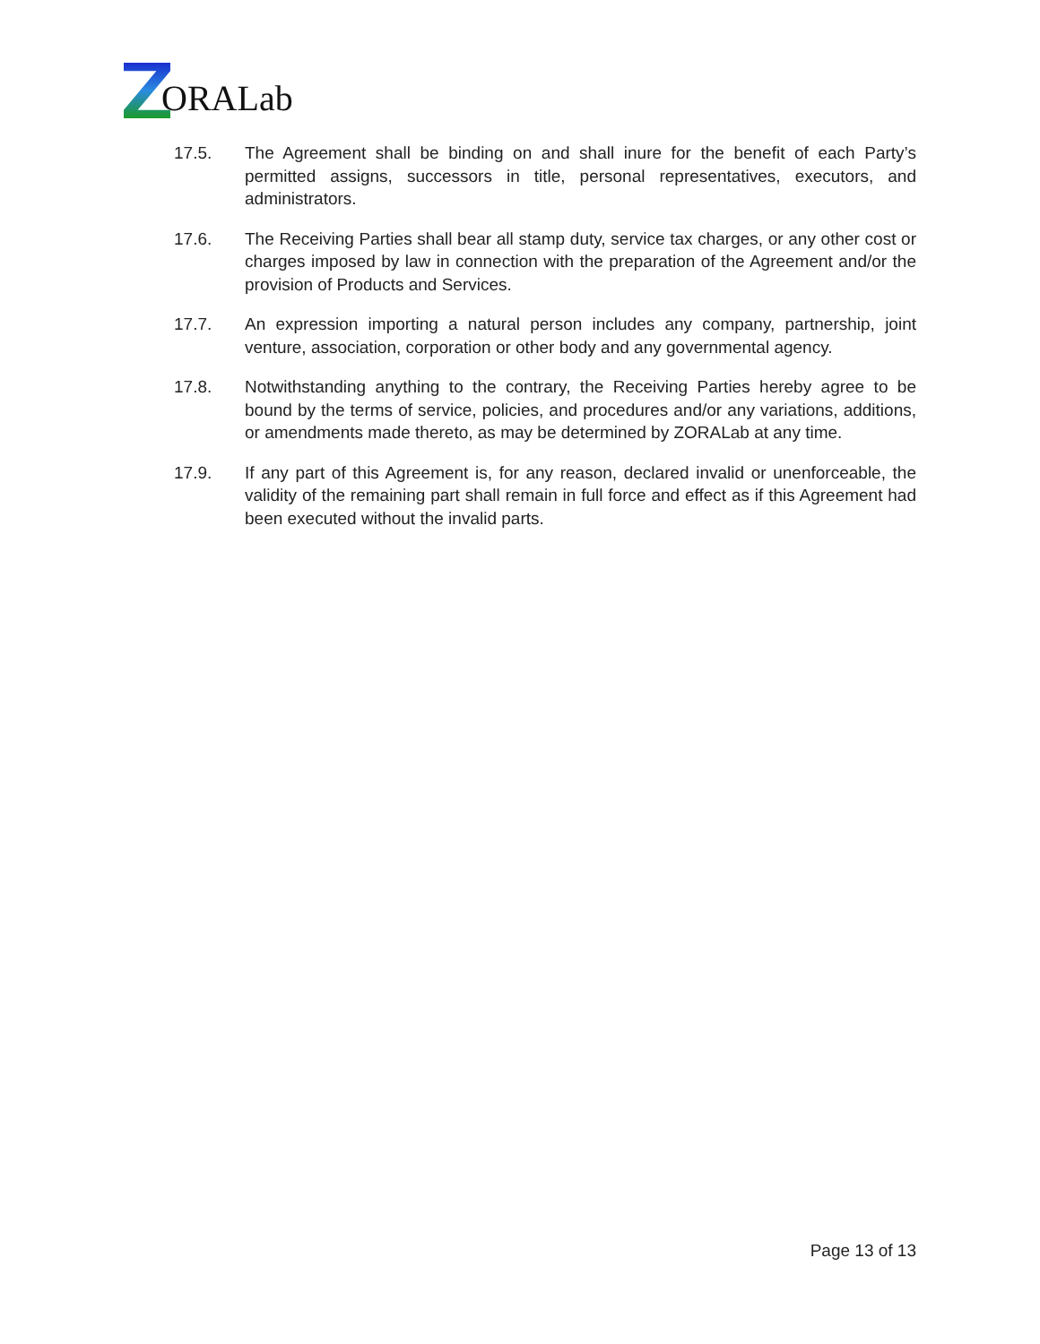ORALab
17.5. The Agreement shall be binding on and shall inure for the benefit of each Party’s permitted assigns, successors in title, personal representatives, executors, and administrators.
17.6. The Receiving Parties shall bear all stamp duty, service tax charges, or any other cost or charges imposed by law in connection with the preparation of the Agreement and/or the provision of Products and Services.
17.7. An expression importing a natural person includes any company, partnership, joint venture, association, corporation or other body and any governmental agency.
17.8. Notwithstanding anything to the contrary, the Receiving Parties hereby agree to be bound by the terms of service, policies, and procedures and/or any variations, additions, or amendments made thereto, as may be determined by ZORALab at any time.
17.9. If any part of this Agreement is, for any reason, declared invalid or unenforceable, the validity of the remaining part shall remain in full force and effect as if this Agreement had been executed without the invalid parts.
Page 13 of 13